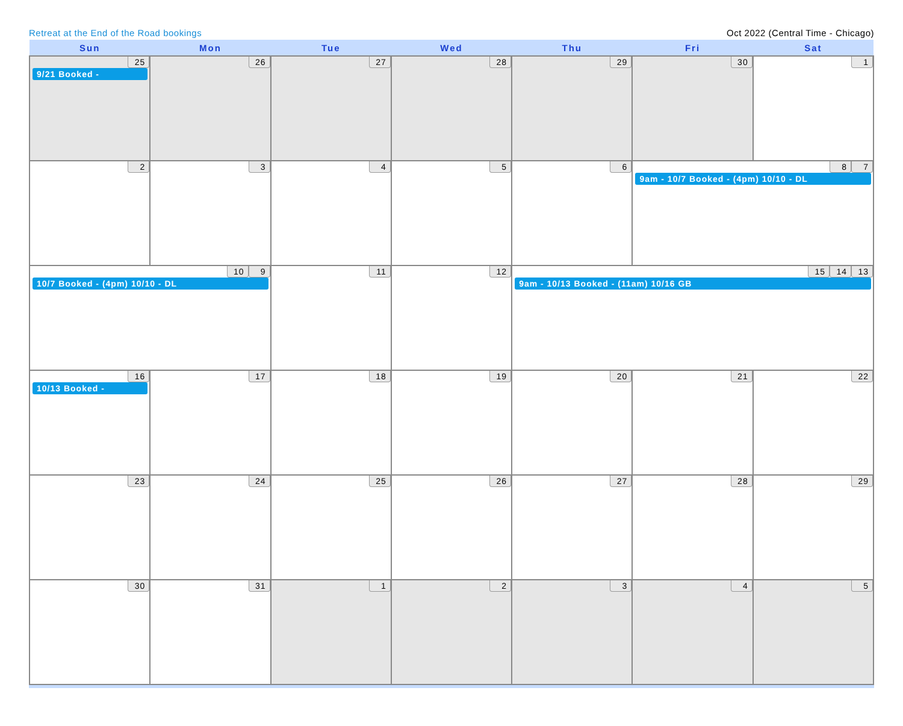Retreat at the End of the Road bookings Oct 2022 (Central Time - Chicago)
| Sun | Mon | Tue | Wed | Thu | Fri | Sat |
| --- | --- | --- | --- | --- | --- | --- |
| 25 9/21 Booked - | 26 | 27 | 28 | 29 | 30 | 1 |
| 2 | 3 | 4 | 5 | 6 | 7 8 9am - 10/7 Booked - (4pm) 10/10 - DL | |
| 9 10 10/7 Booked - (4pm) 10/10 - DL | | 11 | 12 | 13 14 15 9am - 10/13 Booked - (11am) 10/16 GB | | |
| 16 10/13 Booked - | 17 | 18 | 19 | 20 | 21 | 22 |
| 23 | 24 | 25 | 26 | 27 | 28 | 29 |
| 30 | 31 | 1 | 2 | 3 | 4 | 5 |